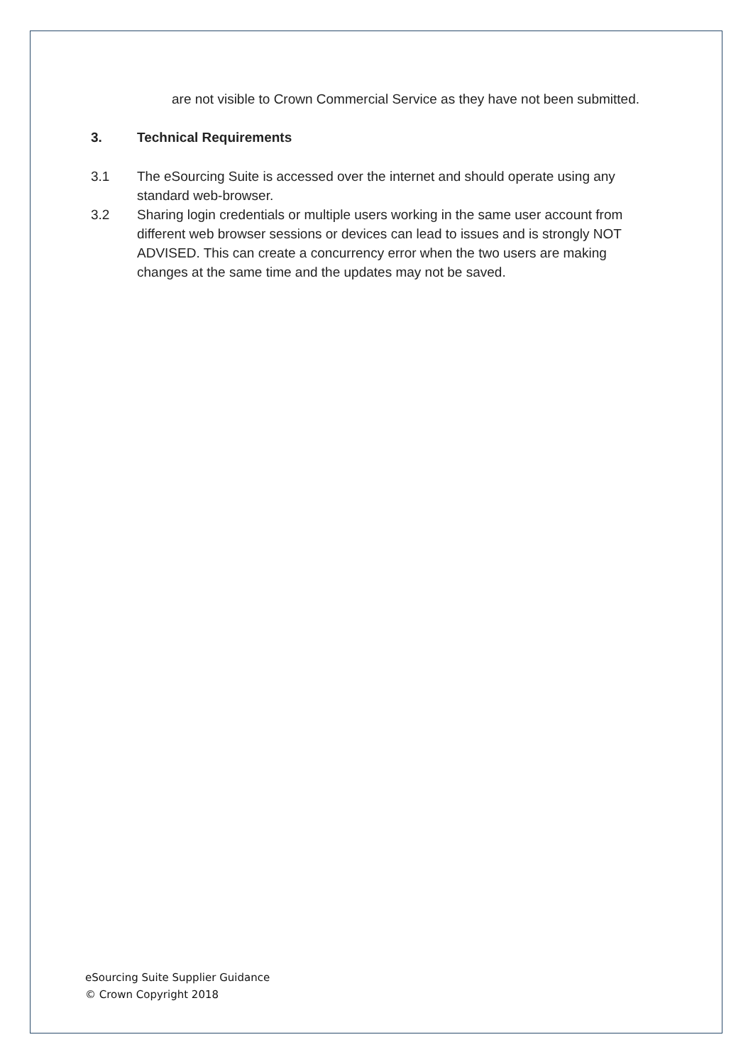are not visible to Crown Commercial Service as they have not been submitted.
3. Technical Requirements
3.1 The eSourcing Suite is accessed over the internet and should operate using any standard web-browser.
3.2 Sharing login credentials or multiple users working in the same user account from different web browser sessions or devices can lead to issues and is strongly NOT ADVISED. This can create a concurrency error when the two users are making changes at the same time and the updates may not be saved.
eSourcing Suite Supplier Guidance
© Crown Copyright 2018